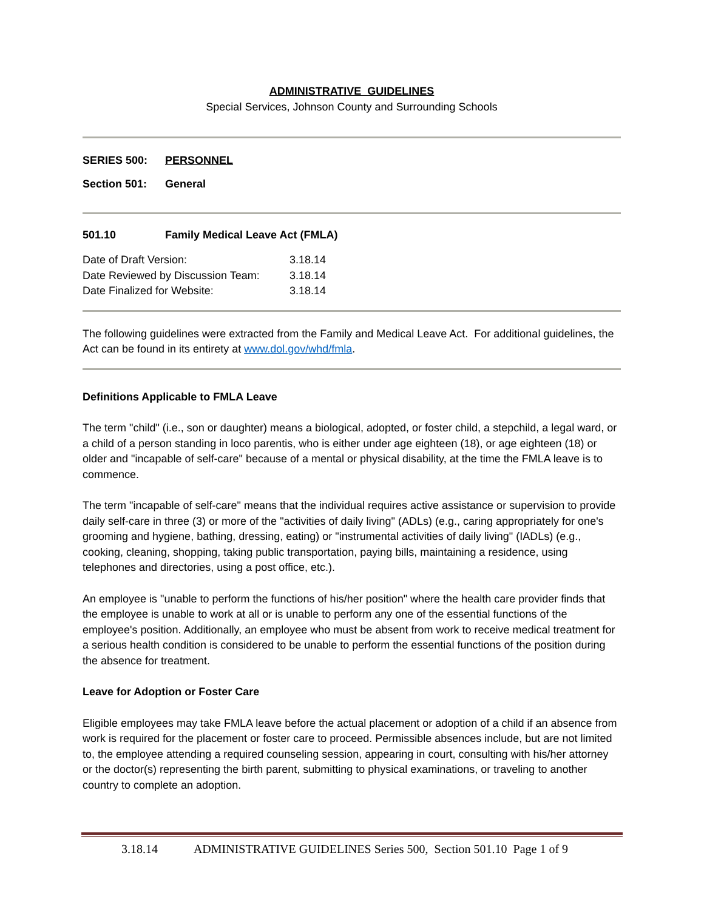ADMINISTRATIVE GUIDELINES
Special Services, Johnson County and Surrounding Schools
SERIES 500: PERSONNEL
Section 501: General
501.10 Family Medical Leave Act (FMLA)
| Date of Draft Version: | 3.18.14 |
| Date Reviewed by Discussion Team: | 3.18.14 |
| Date Finalized for Website: | 3.18.14 |
The following guidelines were extracted from the Family and Medical Leave Act. For additional guidelines, the Act can be found in its entirety at www.dol.gov/whd/fmla.
Definitions Applicable to FMLA Leave
The term "child" (i.e., son or daughter) means a biological, adopted, or foster child, a stepchild, a legal ward, or a child of a person standing in loco parentis, who is either under age eighteen (18), or age eighteen (18) or older and "incapable of self-care" because of a mental or physical disability, at the time the FMLA leave is to commence.
The term "incapable of self-care" means that the individual requires active assistance or supervision to provide daily self-care in three (3) or more of the "activities of daily living" (ADLs) (e.g., caring appropriately for one's grooming and hygiene, bathing, dressing, eating) or "instrumental activities of daily living" (IADLs) (e.g., cooking, cleaning, shopping, taking public transportation, paying bills, maintaining a residence, using telephones and directories, using a post office, etc.).
An employee is "unable to perform the functions of his/her position" where the health care provider finds that the employee is unable to work at all or is unable to perform any one of the essential functions of the employee's position. Additionally, an employee who must be absent from work to receive medical treatment for a serious health condition is considered to be unable to perform the essential functions of the position during the absence for treatment.
Leave for Adoption or Foster Care
Eligible employees may take FMLA leave before the actual placement or adoption of a child if an absence from work is required for the placement or foster care to proceed. Permissible absences include, but are not limited to, the employee attending a required counseling session, appearing in court, consulting with his/her attorney or the doctor(s) representing the birth parent, submitting to physical examinations, or traveling to another country to complete an adoption.
3.18.14 ADMINISTRATIVE GUIDELINES Series 500, Section 501.10 Page 1 of 9